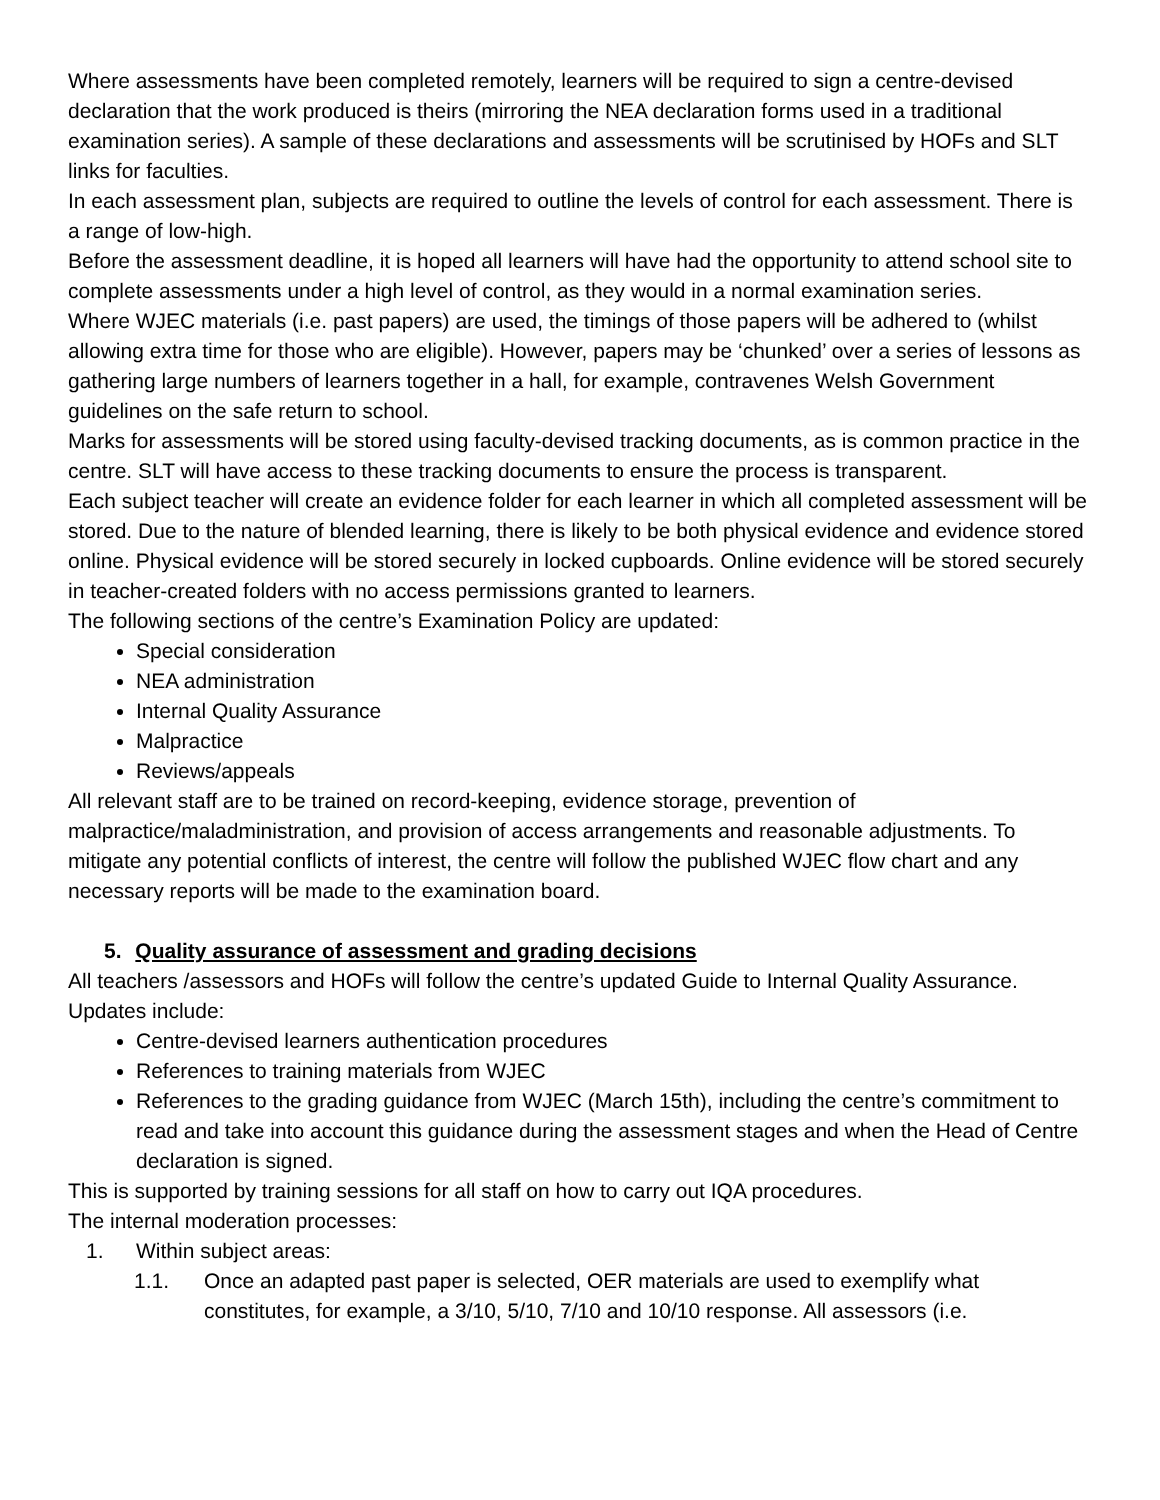Where assessments have been completed remotely, learners will be required to sign a centre-devised declaration that the work produced is theirs (mirroring the NEA declaration forms used in a traditional examination series). A sample of these declarations and assessments will be scrutinised by HOFs and SLT links for faculties.
In each assessment plan, subjects are required to outline the levels of control for each assessment. There is a range of low-high.
Before the assessment deadline, it is hoped all learners will have had the opportunity to attend school site to complete assessments under a high level of control, as they would in a normal examination series.
Where WJEC materials (i.e. past papers) are used, the timings of those papers will be adhered to (whilst allowing extra time for those who are eligible). However, papers may be ‘chunked’ over a series of lessons as gathering large numbers of learners together in a hall, for example, contravenes Welsh Government guidelines on the safe return to school.
Marks for assessments will be stored using faculty-devised tracking documents, as is common practice in the centre. SLT will have access to these tracking documents to ensure the process is transparent.
Each subject teacher will create an evidence folder for each learner in which all completed assessment will be stored. Due to the nature of blended learning, there is likely to be both physical evidence and evidence stored online. Physical evidence will be stored securely in locked cupboards. Online evidence will be stored securely in teacher-created folders with no access permissions granted to learners.
The following sections of the centre’s Examination Policy are updated:
Special consideration
NEA administration
Internal Quality Assurance
Malpractice
Reviews/appeals
All relevant staff are to be trained on record-keeping, evidence storage, prevention of malpractice/maladministration, and provision of access arrangements and reasonable adjustments. To mitigate any potential conflicts of interest, the centre will follow the published WJEC flow chart and any necessary reports will be made to the examination board.
5. Quality assurance of assessment and grading decisions
All teachers /assessors and HOFs will follow the centre’s updated Guide to Internal Quality Assurance. Updates include:
Centre-devised learners authentication procedures
References to training materials from WJEC
References to the grading guidance from WJEC (March 15th), including the centre’s commitment to read and take into account this guidance during the assessment stages and when the Head of Centre declaration is signed.
This is supported by training sessions for all staff on how to carry out IQA procedures.
The internal moderation processes:
1. Within subject areas:
1.1. Once an adapted past paper is selected, OER materials are used to exemplify what constitutes, for example, a 3/10, 5/10, 7/10 and 10/10 response. All assessors (i.e.